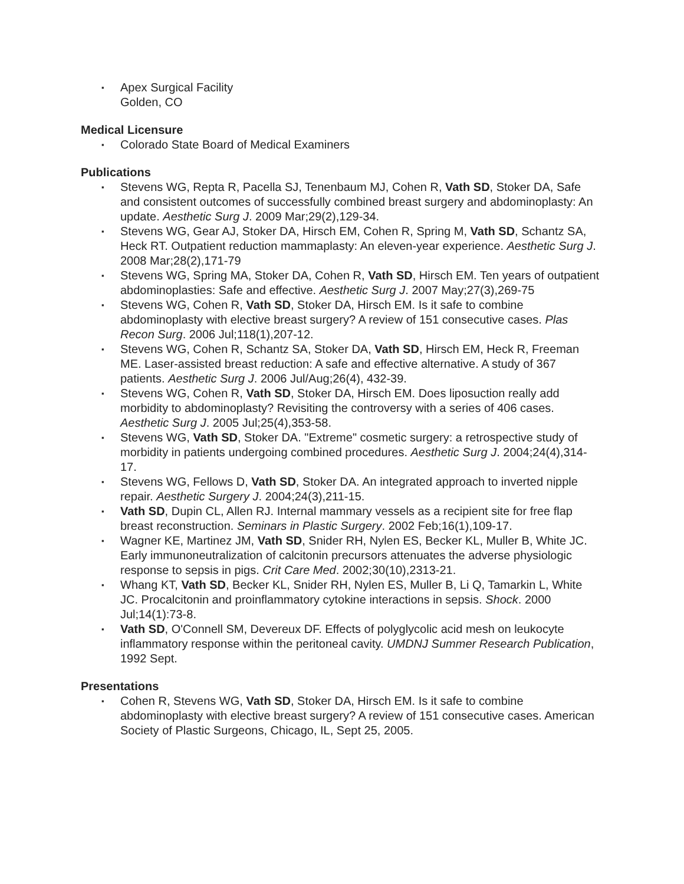▪ Apex Surgical Facility
Golden, CO
Medical Licensure
▪ Colorado State Board of Medical Examiners
Publications
▪ Stevens WG, Repta R, Pacella SJ, Tenenbaum MJ, Cohen R, Vath SD, Stoker DA, Safe and consistent outcomes of successfully combined breast surgery and abdominoplasty: An update. Aesthetic Surg J. 2009 Mar;29(2),129-34.
▪ Stevens WG, Gear AJ, Stoker DA, Hirsch EM, Cohen R, Spring M, Vath SD, Schantz SA, Heck RT. Outpatient reduction mammaplasty: An eleven-year experience. Aesthetic Surg J. 2008 Mar;28(2),171-79
▪ Stevens WG, Spring MA, Stoker DA, Cohen R, Vath SD, Hirsch EM. Ten years of outpatient abdominoplasties: Safe and effective. Aesthetic Surg J. 2007 May;27(3),269-75
▪ Stevens WG, Cohen R, Vath SD, Stoker DA, Hirsch EM. Is it safe to combine abdominoplasty with elective breast surgery? A review of 151 consecutive cases. Plas Recon Surg. 2006 Jul;118(1),207-12.
▪ Stevens WG, Cohen R, Schantz SA, Stoker DA, Vath SD, Hirsch EM, Heck R, Freeman ME. Laser-assisted breast reduction: A safe and effective alternative. A study of 367 patients. Aesthetic Surg J. 2006 Jul/Aug;26(4), 432-39.
▪ Stevens WG, Cohen R, Vath SD, Stoker DA, Hirsch EM. Does liposuction really add morbidity to abdominoplasty? Revisiting the controversy with a series of 406 cases. Aesthetic Surg J. 2005 Jul;25(4),353-58.
▪ Stevens WG, Vath SD, Stoker DA. "Extreme" cosmetic surgery: a retrospective study of morbidity in patients undergoing combined procedures. Aesthetic Surg J. 2004;24(4),314-17.
▪ Stevens WG, Fellows D, Vath SD, Stoker DA. An integrated approach to inverted nipple repair. Aesthetic Surgery J. 2004;24(3),211-15.
▪ Vath SD, Dupin CL, Allen RJ. Internal mammary vessels as a recipient site for free flap breast reconstruction. Seminars in Plastic Surgery. 2002 Feb;16(1),109-17.
▪ Wagner KE, Martinez JM, Vath SD, Snider RH, Nylen ES, Becker KL, Muller B, White JC. Early immunoneutralization of calcitonin precursors attenuates the adverse physiologic response to sepsis in pigs. Crit Care Med. 2002;30(10),2313-21.
▪ Whang KT, Vath SD, Becker KL, Snider RH, Nylen ES, Muller B, Li Q, Tamarkin L, White JC. Procalcitonin and proinflammatory cytokine interactions in sepsis. Shock. 2000 Jul;14(1):73-8.
▪ Vath SD, O'Connell SM, Devereux DF. Effects of polyglycolic acid mesh on leukocyte inflammatory response within the peritoneal cavity. UMDNJ Summer Research Publication, 1992 Sept.
Presentations
▪ Cohen R, Stevens WG, Vath SD, Stoker DA, Hirsch EM. Is it safe to combine abdominoplasty with elective breast surgery? A review of 151 consecutive cases. American Society of Plastic Surgeons, Chicago, IL, Sept 25, 2005.